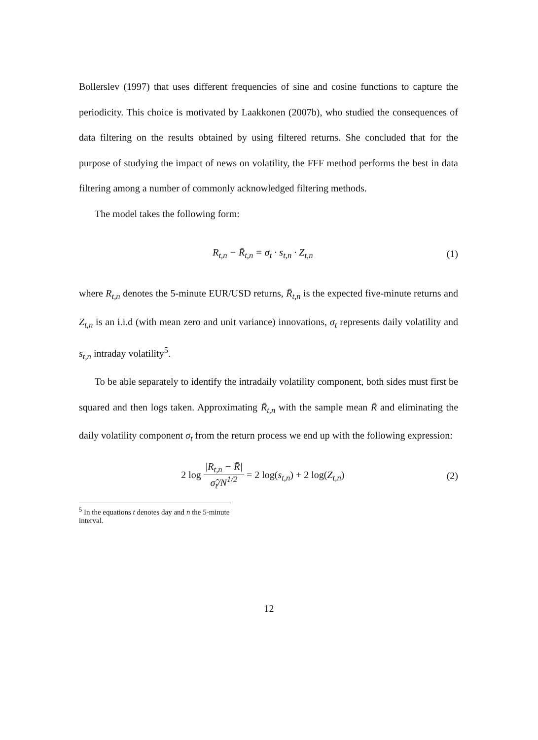Bollerslev (1997) that uses different frequencies of sine and cosine functions to capture the periodicity. This choice is motivated by Laakkonen (2007b), who studied the consequences of data filtering on the results obtained by using filtered returns. She concluded that for the purpose of studying the impact of news on volatility, the FFF method performs the best in data filtering among a number of commonly acknowledged filtering methods.
The model takes the following form:
R<sub>t,n</sub> − R̄<sub>t,n</sub> = σ<sub>t</sub> · s<sub>t,n</sub> · Z<sub>t,n</sub> (1)
where R<sub>t,n</sub> denotes the 5-minute EUR/USD returns, R̄<sub>t,n</sub> is the expected five-minute returns and Z<sub>t,n</sub> is an i.i.d (with mean zero and unit variance) innovations, σ<sub>t</sub> represents daily volatility and s<sub>t,n</sub> intraday volatility<sup>5</sup>.
To be able separately to identify the intradaily volatility component, both sides must first be squared and then logs taken. Approximating R̄<sub>t,n</sub> with the sample mean R̄ and eliminating the daily volatility component σ<sub>t</sub> from the return process we end up with the following expression:
2 log |R<sub>t,n</sub> − R̄| σ̂<sub>t</sub>/N<sup>1/2</sup> = 2 log(s<sub>t,n</sub>) + 2 log(Z<sub>t,n</sub>) (2)
<sup>5</sup> In the equations t denotes day and n the 5-minute interval.
12